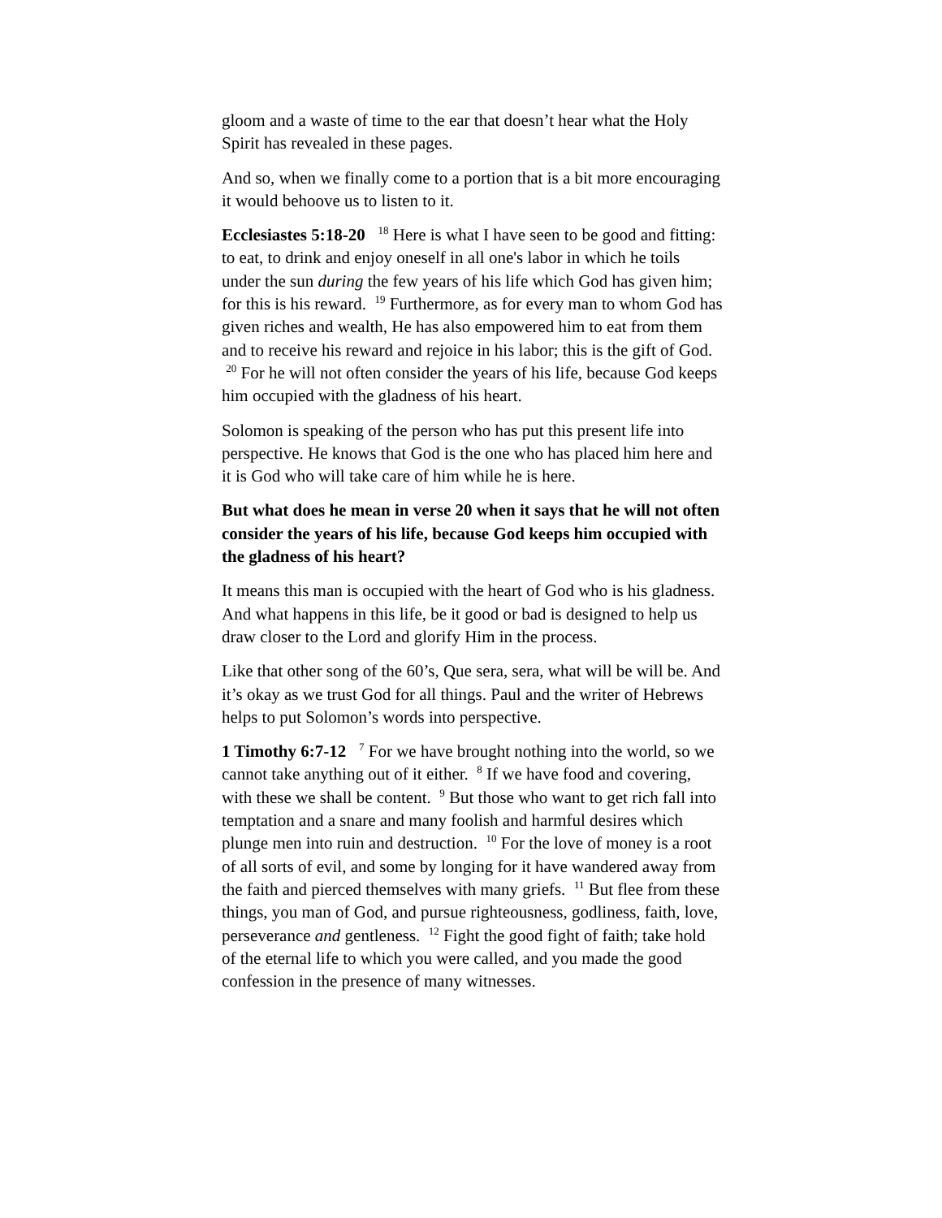gloom and a waste of time to the ear that doesn’t hear what the Holy Spirit has revealed in these pages.
And so, when we finally come to a portion that is a bit more encouraging it would behoove us to listen to it.
Ecclesiastes 5:18-20 <sup>18</sup> Here is what I have seen to be good and fitting: to eat, to drink and enjoy oneself in all one's labor in which he toils under the sun during the few years of his life which God has given him; for this is his reward. <sup>19</sup> Furthermore, as for every man to whom God has given riches and wealth, He has also empowered him to eat from them and to receive his reward and rejoice in his labor; this is the gift of God. <sup>20</sup> For he will not often consider the years of his life, because God keeps him occupied with the gladness of his heart.
Solomon is speaking of the person who has put this present life into perspective. He knows that God is the one who has placed him here and it is God who will take care of him while he is here.
But what does he mean in verse 20 when it says that he will not often consider the years of his life, because God keeps him occupied with the gladness of his heart?
It means this man is occupied with the heart of God who is his gladness. And what happens in this life, be it good or bad is designed to help us draw closer to the Lord and glorify Him in the process.
Like that other song of the 60’s, Que sera, sera, what will be will be. And it’s okay as we trust God for all things. Paul and the writer of Hebrews helps to put Solomon’s words into perspective.
1 Timothy 6:7-12 <sup>7</sup> For we have brought nothing into the world, so we cannot take anything out of it either. <sup>8</sup> If we have food and covering, with these we shall be content. <sup>9</sup> But those who want to get rich fall into temptation and a snare and many foolish and harmful desires which plunge men into ruin and destruction. <sup>10</sup> For the love of money is a root of all sorts of evil, and some by longing for it have wandered away from the faith and pierced themselves with many griefs. <sup>11</sup> But flee from these things, you man of God, and pursue righteousness, godliness, faith, love, perseverance and gentleness. <sup>12</sup> Fight the good fight of faith; take hold of the eternal life to which you were called, and you made the good confession in the presence of many witnesses.